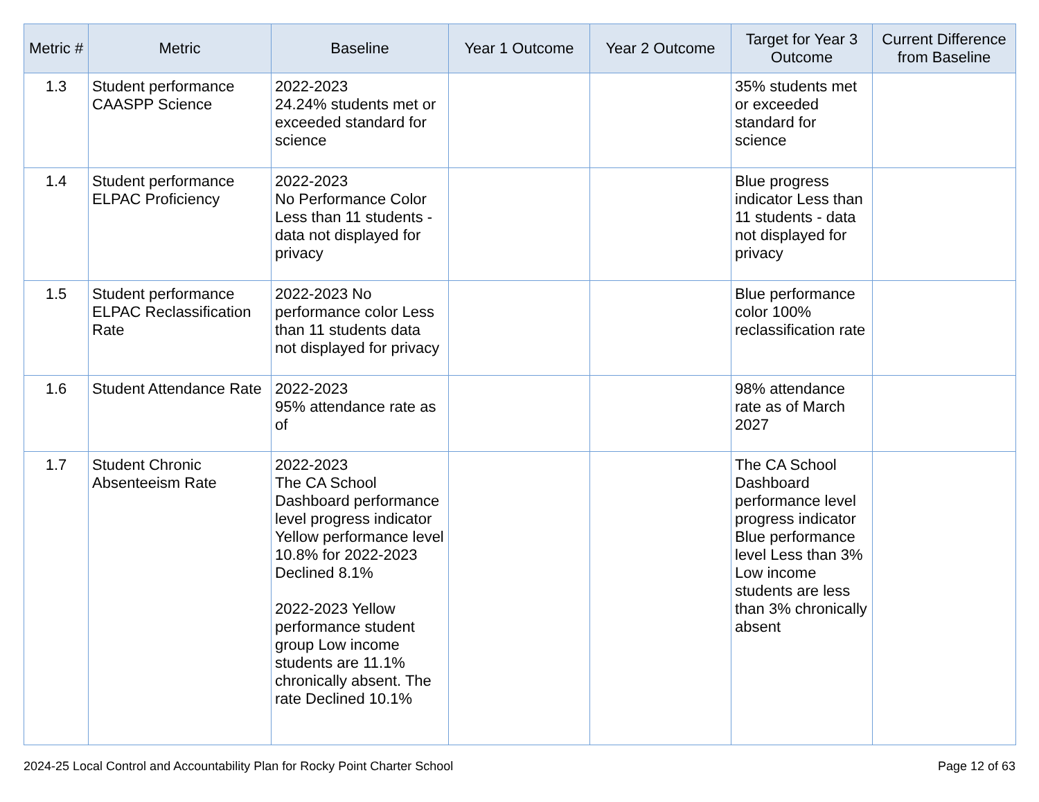| Metric # | Metric | Baseline | Year 1 Outcome | Year 2 Outcome | Target for Year 3 Outcome | Current Difference from Baseline |
| --- | --- | --- | --- | --- | --- | --- |
| 1.3 | Student performance CAASPP Science | 2022-2023 24.24% students met or exceeded standard for science | | | 35% students met or exceeded standard for science | |
| 1.4 | Student performance ELPAC Proficiency | 2022-2023 No Performance Color Less than 11 students - data not displayed for privacy | | | Blue progress indicator Less than 11 students - data not displayed for privacy | |
| 1.5 | Student performance ELPAC Reclassification Rate | 2022-2023 No performance color Less than 11 students data not displayed for privacy | | | Blue performance color 100% reclassification rate | |
| 1.6 | Student Attendance Rate | 2022-2023 95% attendance rate as of | | | 98% attendance rate as of March 2027 | |
| 1.7 | Student Chronic Absenteeism Rate | 2022-2023 The CA School Dashboard performance level progress indicator Yellow performance level 10.8% for 2022-2023 Declined 8.1% 2022-2023 Yellow performance student group Low income students are 11.1% chronically absent. The rate Declined 10.1% | | | The CA School Dashboard performance level progress indicator Blue performance level Less than 3% Low income students are less than 3% chronically absent | |
2024-25 Local Control and Accountability Plan for Rocky Point Charter School Page 12 of 63